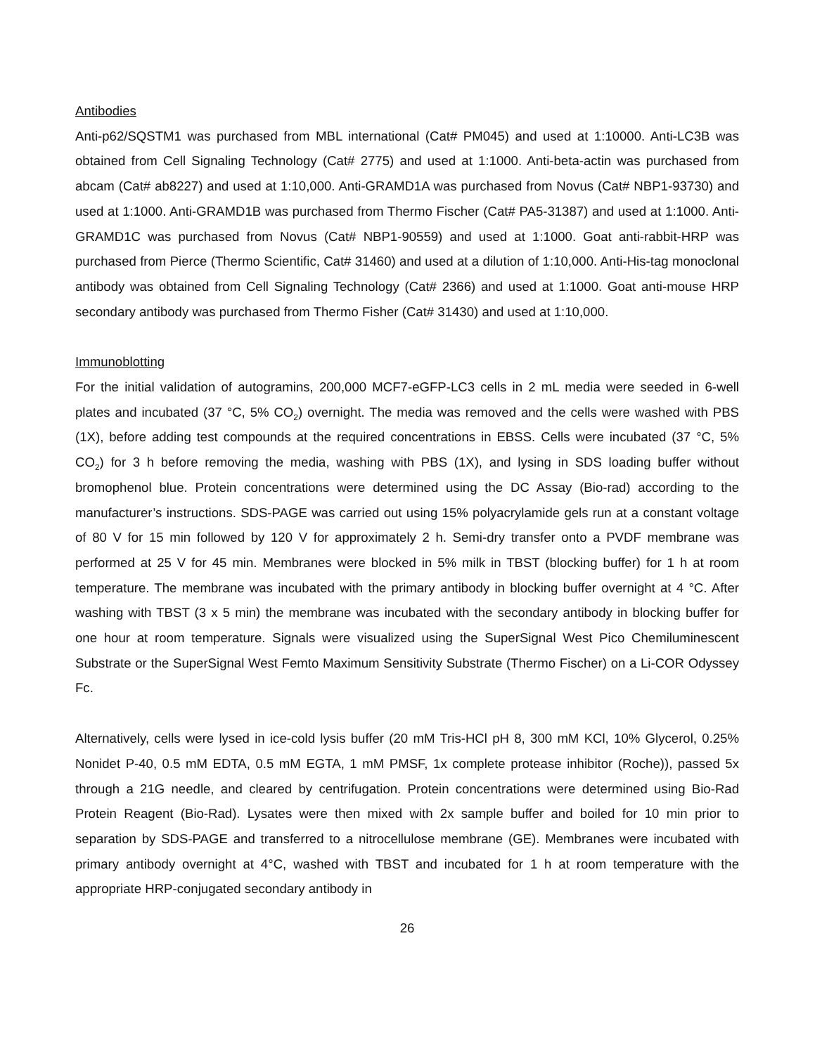Antibodies
Anti-p62/SQSTM1 was purchased from MBL international (Cat# PM045) and used at 1:10000. Anti-LC3B was obtained from Cell Signaling Technology (Cat# 2775) and used at 1:1000. Anti-beta-actin was purchased from abcam (Cat# ab8227) and used at 1:10,000. Anti-GRAMD1A was purchased from Novus (Cat# NBP1-93730) and used at 1:1000. Anti-GRAMD1B was purchased from Thermo Fischer (Cat# PA5-31387) and used at 1:1000. Anti-GRAMD1C was purchased from Novus (Cat# NBP1-90559) and used at 1:1000. Goat anti-rabbit-HRP was purchased from Pierce (Thermo Scientific, Cat# 31460) and used at a dilution of 1:10,000. Anti-His-tag monoclonal antibody was obtained from Cell Signaling Technology (Cat# 2366) and used at 1:1000. Goat anti-mouse HRP secondary antibody was purchased from Thermo Fisher (Cat# 31430) and used at 1:10,000.
Immunoblotting
For the initial validation of autogramins, 200,000 MCF7-eGFP-LC3 cells in 2 mL media were seeded in 6-well plates and incubated (37 °C, 5% CO<sub>2</sub>) overnight. The media was removed and the cells were washed with PBS (1X), before adding test compounds at the required concentrations in EBSS. Cells were incubated (37 °C, 5% CO<sub>2</sub>) for 3 h before removing the media, washing with PBS (1X), and lysing in SDS loading buffer without bromophenol blue. Protein concentrations were determined using the DC Assay (Bio-rad) according to the manufacturer’s instructions. SDS-PAGE was carried out using 15% polyacrylamide gels run at a constant voltage of 80 V for 15 min followed by 120 V for approximately 2 h. Semi-dry transfer onto a PVDF membrane was performed at 25 V for 45 min. Membranes were blocked in 5% milk in TBST (blocking buffer) for 1 h at room temperature. The membrane was incubated with the primary antibody in blocking buffer overnight at 4 °C. After washing with TBST (3 x 5 min) the membrane was incubated with the secondary antibody in blocking buffer for one hour at room temperature. Signals were visualized using the SuperSignal West Pico Chemiluminescent Substrate or the SuperSignal West Femto Maximum Sensitivity Substrate (Thermo Fischer) on a Li-COR Odyssey Fc.
Alternatively, cells were lysed in ice-cold lysis buffer (20 mM Tris-HCl pH 8, 300 mM KCl, 10% Glycerol, 0.25% Nonidet P-40, 0.5 mM EDTA, 0.5 mM EGTA, 1 mM PMSF, 1x complete protease inhibitor (Roche)), passed 5x through a 21G needle, and cleared by centrifugation. Protein concentrations were determined using Bio-Rad Protein Reagent (Bio-Rad). Lysates were then mixed with 2x sample buffer and boiled for 10 min prior to separation by SDS-PAGE and transferred to a nitrocellulose membrane (GE). Membranes were incubated with primary antibody overnight at 4°C, washed with TBST and incubated for 1 h at room temperature with the appropriate HRP-conjugated secondary antibody in
26